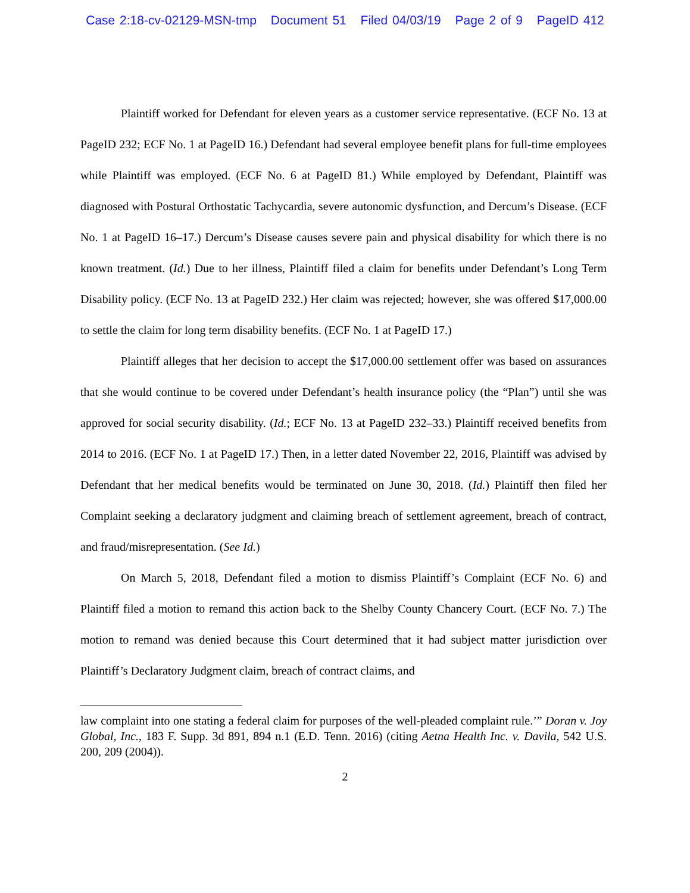Case 2:18-cv-02129-MSN-tmp Document 51 Filed 04/03/19 Page 2 of 9 PageID 412
Plaintiff worked for Defendant for eleven years as a customer service representative. (ECF No. 13 at PageID 232; ECF No. 1 at PageID 16.) Defendant had several employee benefit plans for full-time employees while Plaintiff was employed. (ECF No. 6 at PageID 81.) While employed by Defendant, Plaintiff was diagnosed with Postural Orthostatic Tachycardia, severe autonomic dysfunction, and Dercum’s Disease. (ECF No. 1 at PageID 16–17.) Dercum’s Disease causes severe pain and physical disability for which there is no known treatment. (Id.) Due to her illness, Plaintiff filed a claim for benefits under Defendant’s Long Term Disability policy. (ECF No. 13 at PageID 232.) Her claim was rejected; however, she was offered $17,000.00 to settle the claim for long term disability benefits. (ECF No. 1 at PageID 17.)
Plaintiff alleges that her decision to accept the $17,000.00 settlement offer was based on assurances that she would continue to be covered under Defendant’s health insurance policy (the “Plan”) until she was approved for social security disability. (Id.; ECF No. 13 at PageID 232–33.) Plaintiff received benefits from 2014 to 2016. (ECF No. 1 at PageID 17.) Then, in a letter dated November 22, 2016, Plaintiff was advised by Defendant that her medical benefits would be terminated on June 30, 2018. (Id.) Plaintiff then filed her Complaint seeking a declaratory judgment and claiming breach of settlement agreement, breach of contract, and fraud/misrepresentation. (See Id.)
On March 5, 2018, Defendant filed a motion to dismiss Plaintiff’s Complaint (ECF No. 6) and Plaintiff filed a motion to remand this action back to the Shelby County Chancery Court. (ECF No. 7.) The motion to remand was denied because this Court determined that it had subject matter jurisdiction over Plaintiff’s Declaratory Judgment claim, breach of contract claims, and
law complaint into one stating a federal claim for purposes of the well-pleaded complaint rule.’” Doran v. Joy Global, Inc., 183 F. Supp. 3d 891, 894 n.1 (E.D. Tenn. 2016) (citing Aetna Health Inc. v. Davila, 542 U.S. 200, 209 (2004)).
2